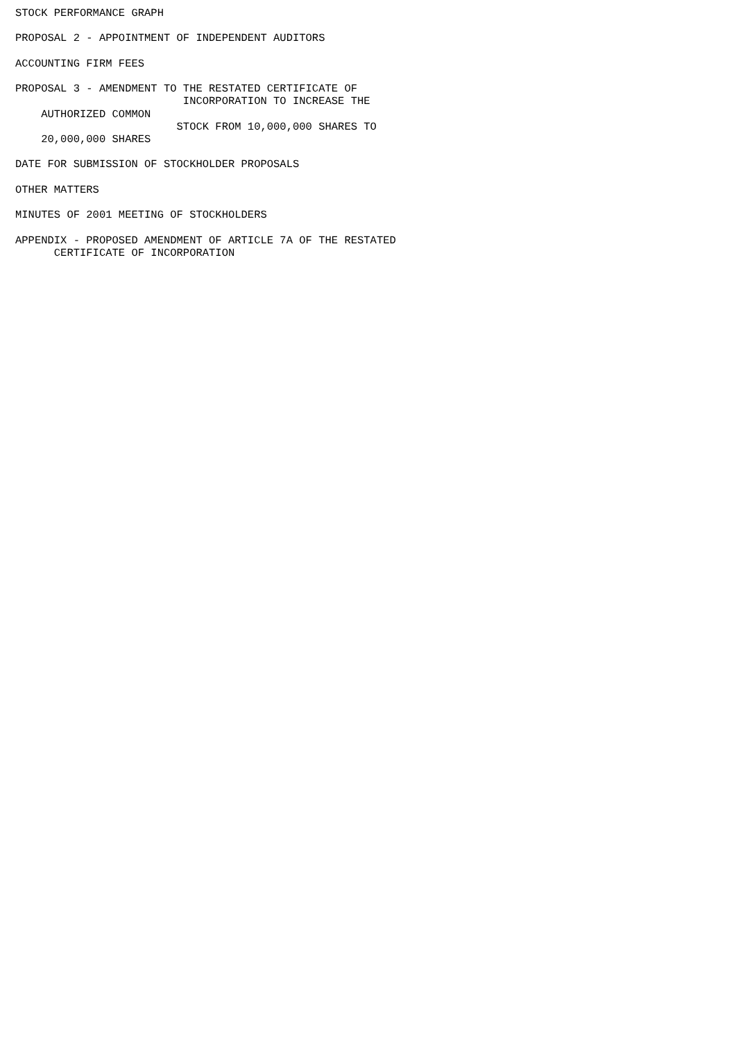STOCK PERFORMANCE GRAPH

PROPOSAL 2 - APPOINTMENT OF INDEPENDENT AUDITORS

ACCOUNTING FIRM FEES

PROPOSAL 3 - AMENDMENT TO THE RESTATED CERTIFICATE OF
                          INCORPORATION TO INCREASE THE
    AUTHORIZED COMMON
                         STOCK FROM 10,000,000 SHARES TO
    20,000,000 SHARES

DATE FOR SUBMISSION OF STOCKHOLDER PROPOSALS

OTHER MATTERS

MINUTES OF 2001 MEETING OF STOCKHOLDERS

APPENDIX - PROPOSED AMENDMENT OF ARTICLE 7A OF THE RESTATED
      CERTIFICATE OF INCORPORATION